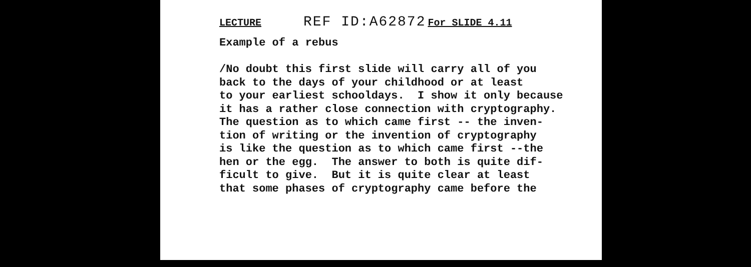LECTURE REF ID:A62872 For SLIDE 4.11
Example of a rebus
/No doubt this first slide will carry all of you back to the days of your childhood or at least to your earliest schooldays. I show it only because it has a rather close connection with cryptography. The question as to which came first -- the inven- tion of writing or the invention of cryptography is like the question as to which came first --the hen or the egg. The answer to both is quite dif- ficult to give. But it is quite clear at least that some phases of cryptography came before the